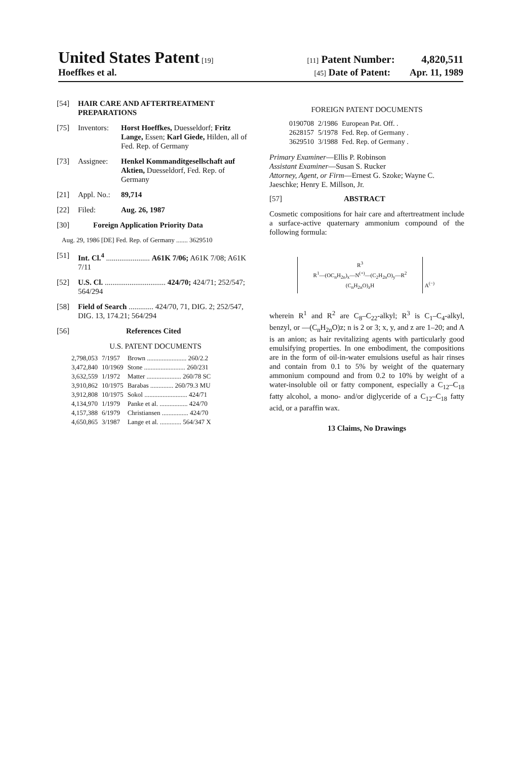United States Patent [19] [11] Patent Number: 4,820,511
Hoeffkes et al. [45] Date of Patent: Apr. 11, 1989
[54] HAIR CARE AND AFTERTREATMENT PREPARATIONS
[75] Inventors: Horst Hoeffkes, Duesseldorf; Fritz Lange, Essen; Karl Giede, Hilden, all of Fed. Rep. of Germany
[73] Assignee: Henkel Kommanditgesellschaft auf Aktien, Duesseldorf, Fed. Rep. of Germany
[21] Appl. No.: 89,714
[22] Filed: Aug. 26, 1987
[30] Foreign Application Priority Data
Aug. 29, 1986 [DE] Fed. Rep. of Germany ....... 3629510
[51] Int. Cl.<sup>4</sup> ....................... A61K 7/06; A61K 7/08; A61K 7/11
[52] U.S. Cl. ................................ 424/70; 424/71; 252/547; 564/294
[58] Field of Search ............. 424/70, 71, DIG. 2; 252/547, DIG. 13, 174.21; 564/294
[56] References Cited
U.S. PATENT DOCUMENTS
| 2,798,053 | 7/1957 | Brown ........................ 260/2.2 |
| 3,472,840 | 10/1969 | Stone ......................... 260/231 |
| 3,632,559 | 1/1972 | Matter ..................... 260/78 SC |
| 3,910,862 | 10/1975 | Barabas .............. 260/79.3 MU |
| 3,912,808 | 10/1975 | Sokol .......................... 424/71 |
| 4,134,970 | 1/1979 | Panke et al. ................. 424/70 |
| 4,157,388 | 6/1979 | Christiansen ................ 424/70 |
| 4,650,865 | 3/1987 | Lange et al. ............. 564/347 X |
FOREIGN PATENT DOCUMENTS
| 0190708 | 2/1986 | European Pat. Off. . |
| 2628157 | 5/1978 | Fed. Rep. of Germany . |
| 3629510 | 3/1988 | Fed. Rep. of Germany . |
Primary Examiner—Ellis P. Robinson
Assistant Examiner—Susan S. Rucker
Attorney, Agent, or Firm—Ernest G. Szoke; Wayne C. Jaeschke; Henry E. Millson, Jr.
[57] ABSTRACT
Cosmetic compositions for hair care and aftertreatment include a surface-active quaternary ammonium compound of the following formula:
R<sup>3</sup>
R<sup>1</sup>—(OC<sub>n</sub>H<sub>2n</sub>)<sub>x</sub>—N<sup>(+)</sup>—(C<sub>2</sub>H<sub>2n</sub>O)<sub>y</sub>—R<sup>2</sup>
(C<sub>n</sub>H<sub>2n</sub>O)<sub>z</sub>H
A<sup>(−)</sup>
wherein R<sup>1</sup> and R<sup>2</sup> are C<sub>8</sub>–C<sub>22</sub>-alkyl; R<sup>3</sup> is C<sub>1</sub>–C<sub>4</sub>-alkyl, benzyl, or —(C<sub>n</sub>H<sub>2n</sub>O)z; n is 2 or 3; x, y, and z are 1–20; and A is an anion; as hair revitalizing agents with particularly good emulsifying properties. In one embodiment, the compositions are in the form of oil-in-water emulsions useful as hair rinses and contain from 0.1 to 5% by weight of the quaternary ammonium compound and from 0.2 to 10% by weight of a water-insoluble oil or fatty component, especially a C<sub>12</sub>–C<sub>18</sub> fatty alcohol, a mono- and/or diglyceride of a C<sub>12</sub>–C<sub>18</sub> fatty acid, or a paraffin wax.
13 Claims, No Drawings